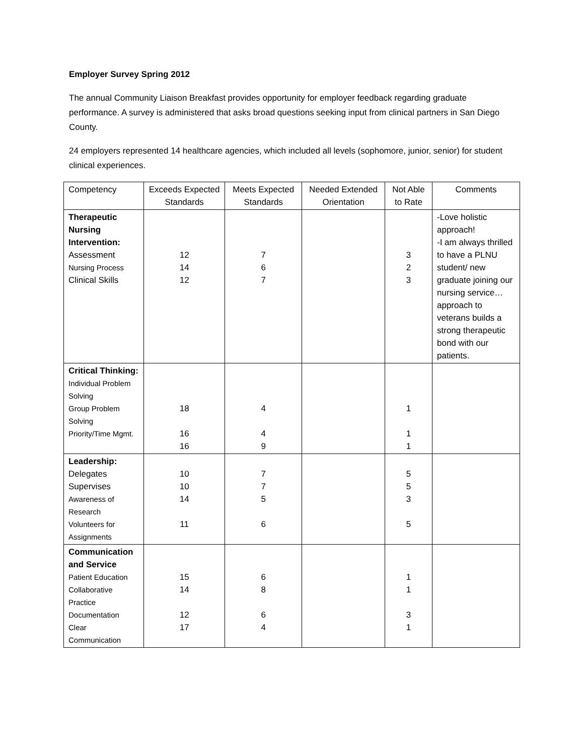Employer Survey Spring 2012
The annual Community Liaison Breakfast provides opportunity for employer feedback regarding graduate performance. A survey is administered that asks broad questions seeking input from clinical partners in San Diego County.
24 employers represented 14 healthcare agencies, which included all levels (sophomore, junior, senior) for student clinical experiences.
| Competency | Exceeds Expected Standards | Meets Expected Standards | Needed Extended Orientation | Not Able to Rate | Comments |
| --- | --- | --- | --- | --- | --- |
| Therapeutic Nursing Intervention: Assessment Nursing Process Clinical Skills | 12 14 12 | 7 6 7 | | 3 2 3 | -Love holistic approach! -I am always thrilled to have a PLNU student/ new graduate joining our nursing service… approach to veterans builds a strong therapeutic bond with our patients. |
| Critical Thinking: Individual Problem Solving Group Problem Solving Priority/Time Mgmt. | 18 16 16 | 4 4 9 | | 1 1 1 | |
| Leadership: Delegates Supervises Awareness of Research Volunteers for Assignments | 10 10 14 11 | 7 7 5 6 | | 5 5 3 5 | |
| Communication and Service Patient Education Collaborative Practice Documentation Clear Communication | 15 14 12 17 | 6 8 6 4 | | 1 1 3 1 | |